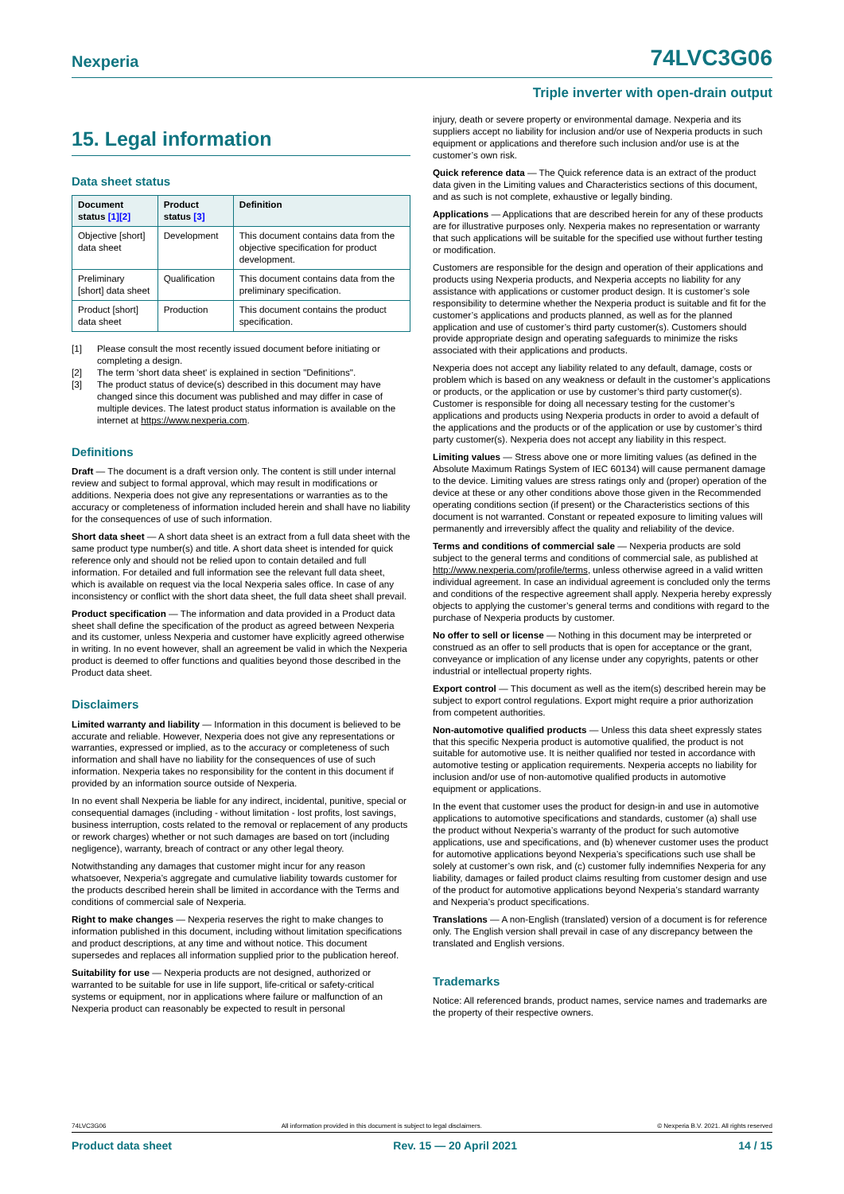Nexperia 74LVC3G06
Triple inverter with open-drain output
15. Legal information
Data sheet status
| Document status [1][2] | Product status [3] | Definition |
| --- | --- | --- |
| Objective [short] data sheet | Development | This document contains data from the objective specification for product development. |
| Preliminary [short] data sheet | Qualification | This document contains data from the preliminary specification. |
| Product [short] data sheet | Production | This document contains the product specification. |
[1] Please consult the most recently issued document before initiating or completing a design.
[2] The term 'short data sheet' is explained in section "Definitions".
[3] The product status of device(s) described in this document may have changed since this document was published and may differ in case of multiple devices. The latest product status information is available on the internet at https://www.nexperia.com.
Definitions
Draft — The document is a draft version only. The content is still under internal review and subject to formal approval, which may result in modifications or additions. Nexperia does not give any representations or warranties as to the accuracy or completeness of information included herein and shall have no liability for the consequences of use of such information.
Short data sheet — A short data sheet is an extract from a full data sheet with the same product type number(s) and title. A short data sheet is intended for quick reference only and should not be relied upon to contain detailed and full information. For detailed and full information see the relevant full data sheet, which is available on request via the local Nexperia sales office. In case of any inconsistency or conflict with the short data sheet, the full data sheet shall prevail.
Product specification — The information and data provided in a Product data sheet shall define the specification of the product as agreed between Nexperia and its customer, unless Nexperia and customer have explicitly agreed otherwise in writing. In no event however, shall an agreement be valid in which the Nexperia product is deemed to offer functions and qualities beyond those described in the Product data sheet.
Disclaimers
Limited warranty and liability — Information in this document is believed to be accurate and reliable. However, Nexperia does not give any representations or warranties, expressed or implied, as to the accuracy or completeness of such information and shall have no liability for the consequences of use of such information. Nexperia takes no responsibility for the content in this document if provided by an information source outside of Nexperia.
In no event shall Nexperia be liable for any indirect, incidental, punitive, special or consequential damages (including - without limitation - lost profits, lost savings, business interruption, costs related to the removal or replacement of any products or rework charges) whether or not such damages are based on tort (including negligence), warranty, breach of contract or any other legal theory.
Notwithstanding any damages that customer might incur for any reason whatsoever, Nexperia’s aggregate and cumulative liability towards customer for the products described herein shall be limited in accordance with the Terms and conditions of commercial sale of Nexperia.
Right to make changes — Nexperia reserves the right to make changes to information published in this document, including without limitation specifications and product descriptions, at any time and without notice. This document supersedes and replaces all information supplied prior to the publication hereof.
Suitability for use — Nexperia products are not designed, authorized or warranted to be suitable for use in life support, life-critical or safety-critical systems or equipment, nor in applications where failure or malfunction of an Nexperia product can reasonably be expected to result in personal
injury, death or severe property or environmental damage. Nexperia and its suppliers accept no liability for inclusion and/or use of Nexperia products in such equipment or applications and therefore such inclusion and/or use is at the customer’s own risk.
Quick reference data — The Quick reference data is an extract of the product data given in the Limiting values and Characteristics sections of this document, and as such is not complete, exhaustive or legally binding.
Applications — Applications that are described herein for any of these products are for illustrative purposes only. Nexperia makes no representation or warranty that such applications will be suitable for the specified use without further testing or modification.
Customers are responsible for the design and operation of their applications and products using Nexperia products, and Nexperia accepts no liability for any assistance with applications or customer product design. It is customer’s sole responsibility to determine whether the Nexperia product is suitable and fit for the customer’s applications and products planned, as well as for the planned application and use of customer’s third party customer(s). Customers should provide appropriate design and operating safeguards to minimize the risks associated with their applications and products.
Nexperia does not accept any liability related to any default, damage, costs or problem which is based on any weakness or default in the customer’s applications or products, or the application or use by customer’s third party customer(s). Customer is responsible for doing all necessary testing for the customer’s applications and products using Nexperia products in order to avoid a default of the applications and the products or of the application or use by customer’s third party customer(s). Nexperia does not accept any liability in this respect.
Limiting values — Stress above one or more limiting values (as defined in the Absolute Maximum Ratings System of IEC 60134) will cause permanent damage to the device. Limiting values are stress ratings only and (proper) operation of the device at these or any other conditions above those given in the Recommended operating conditions section (if present) or the Characteristics sections of this document is not warranted. Constant or repeated exposure to limiting values will permanently and irreversibly affect the quality and reliability of the device.
Terms and conditions of commercial sale — Nexperia products are sold subject to the general terms and conditions of commercial sale, as published at http://www.nexperia.com/profile/terms, unless otherwise agreed in a valid written individual agreement. In case an individual agreement is concluded only the terms and conditions of the respective agreement shall apply. Nexperia hereby expressly objects to applying the customer’s general terms and conditions with regard to the purchase of Nexperia products by customer.
No offer to sell or license — Nothing in this document may be interpreted or construed as an offer to sell products that is open for acceptance or the grant, conveyance or implication of any license under any copyrights, patents or other industrial or intellectual property rights.
Export control — This document as well as the item(s) described herein may be subject to export control regulations. Export might require a prior authorization from competent authorities.
Non-automotive qualified products — Unless this data sheet expressly states that this specific Nexperia product is automotive qualified, the product is not suitable for automotive use. It is neither qualified nor tested in accordance with automotive testing or application requirements. Nexperia accepts no liability for inclusion and/or use of non-automotive qualified products in automotive equipment or applications.
In the event that customer uses the product for design-in and use in automotive applications to automotive specifications and standards, customer (a) shall use the product without Nexperia’s warranty of the product for such automotive applications, use and specifications, and (b) whenever customer uses the product for automotive applications beyond Nexperia’s specifications such use shall be solely at customer’s own risk, and (c) customer fully indemnifies Nexperia for any liability, damages or failed product claims resulting from customer design and use of the product for automotive applications beyond Nexperia’s standard warranty and Nexperia’s product specifications.
Translations — A non-English (translated) version of a document is for reference only. The English version shall prevail in case of any discrepancy between the translated and English versions.
Trademarks
Notice: All referenced brands, product names, service names and trademarks are the property of their respective owners.
74LVC3G06 All information provided in this document is subject to legal disclaimers. © Nexperia B.V. 2021. All rights reserved
Product data sheet Rev. 15 — 20 April 2021 14 / 15